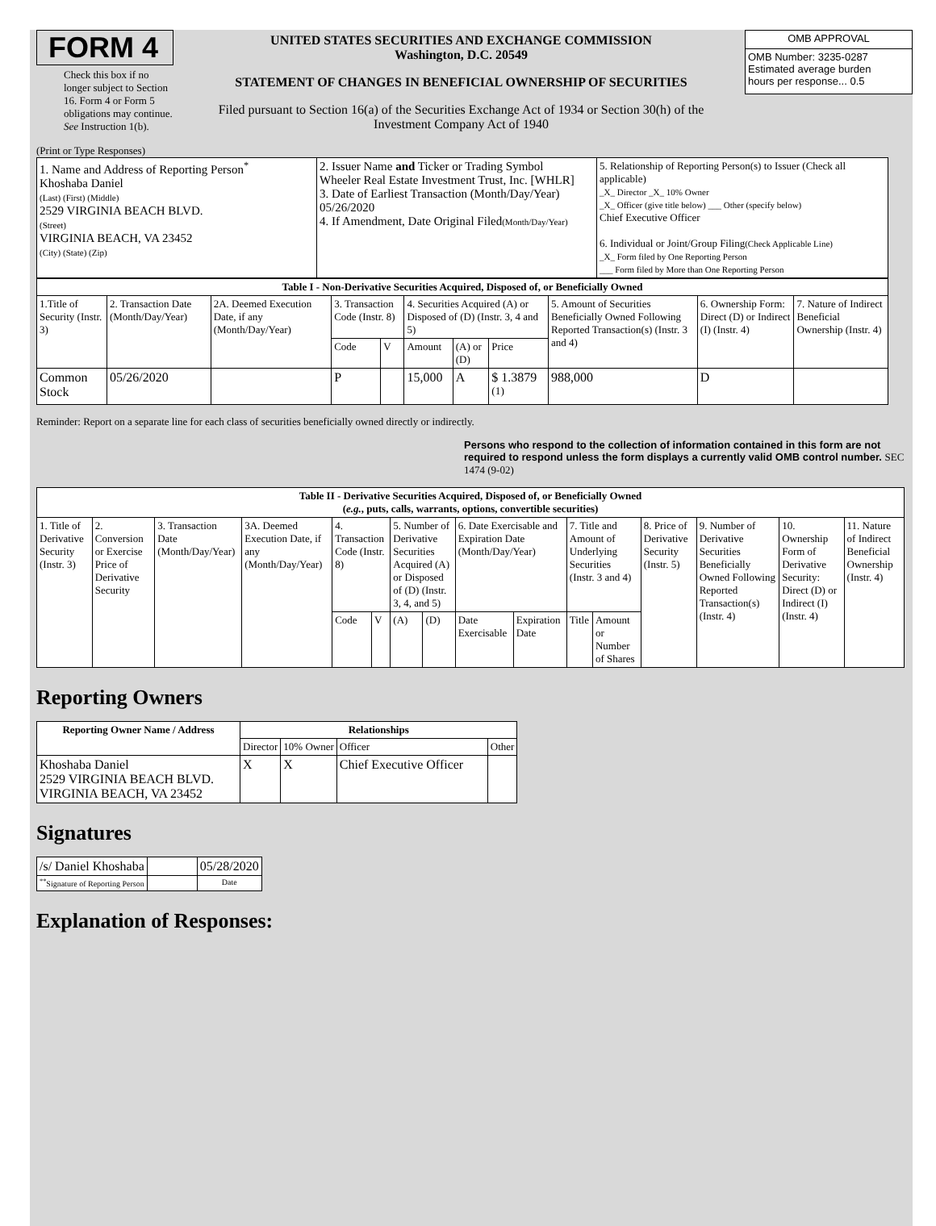FORM 4
Check this box if no longer subject to Section 16. Form 4 or Form 5 obligations may continue. See Instruction 1(b).
UNITED STATES SECURITIES AND EXCHANGE COMMISSION
Washington, D.C. 20549
STATEMENT OF CHANGES IN BENEFICIAL OWNERSHIP OF SECURITIES
Filed pursuant to Section 16(a) of the Securities Exchange Act of 1934 or Section 30(h) of the Investment Company Act of 1940
| OMB APPROVAL |
| OMB Number: 3235-0287 Estimated average burden hours per response... 0.5 |
(Print or Type Responses)
| 1. Name and Address of Reporting Person<sup>*</sup> Khoshaba Daniel (Last) (First) (Middle) 2529 VIRGINIA BEACH BLVD. (Street) VIRGINIA BEACH, VA 23452 (City) (State) (Zip) | 2. Issuer Name and Ticker or Trading Symbol Wheeler Real Estate Investment Trust, Inc. [WHLR] 3. Date of Earliest Transaction (Month/Day/Year) 05/26/2020 4. If Amendment, Date Original Filed (Month/Day/Year) | 5. Relationship of Reporting Person(s) to Issuer (Check all applicable) _X_ Director _X_ 10% Owner _X_ Officer (give title below) ___ Other (specify below) Chief Executive Officer 6. Individual or Joint/Group Filing (Check Applicable Line) _X_ Form filed by One Reporting Person ___ Form filed by More than One Reporting Person |
| Table I - Non-Derivative Securities Acquired, Disposed of, or Beneficially Owned | | | | | | | | | | |
| --- | --- | --- | --- | --- | --- | --- | --- | --- | --- | --- |
| 1.Title of Security (Instr. 3) | 2. Transaction Date (Month/Day/Year) | 2A. Deemed Execution Date, if any (Month/Day/Year) | 3. Transaction Code (Instr. 8) | | 4. Securities Acquired (A) or Disposed of (D) (Instr. 3, 4 and 5) | | | 5. Amount of Securities Beneficially Owned Following Reported Transaction(s) (Instr. 3 and 4) | 6. Ownership Form: Direct (D) or Indirect (I) (Instr. 4) | 7. Nature of Indirect Beneficial Ownership (Instr. 4) |
| | | | Code | V | Amount | (A) or (D) | Price | | | |
| Common Stock | 05/26/2020 | | P | | 15,000 | A | $ 1.3879 <sup>(1)</sup> | 988,000 | D | |
Reminder: Report on a separate line for each class of securities beneficially owned directly or indirectly.
Persons who respond to the collection of information contained in this form are not required to respond unless the form displays a currently valid OMB control number. SEC 1474 (9-02)
| Table II - Derivative Securities Acquired, Disposed of, or Beneficially Owned ( e.g. , puts, calls, warrants, options, convertible securities) | | | | | | | | | | | | | | | |
| --- | --- | --- | --- | --- | --- | --- | --- | --- | --- | --- | --- | --- | --- | --- | --- |
| 1. Title of Derivative Security (Instr. 3) | 2. Conversion or Exercise Price of Derivative Security | 3. Transaction Date (Month/Day/Year) | 3A. Deemed Execution Date, if any (Month/Day/Year) | 4. Transaction Code (Instr. 8) | | 5. Number of Derivative Securities Acquired (A) or Disposed of (D) (Instr. 3, 4, and 5) | | 6. Date Exercisable and Expiration Date (Month/Day/Year) | | 7. Title and Amount of Underlying Securities (Instr. 3 and 4) | | 8. Price of Derivative Security (Instr. 5) | 9. Number of Derivative Securities Beneficially Owned Following Reported Transaction(s) (Instr. 4) | 10. Ownership Form of Derivative Security: Direct (D) or Indirect (I) (Instr. 4) | 11. Nature of Indirect Beneficial Ownership (Instr. 4) |
| | | | | Code | V | (A) | (D) | Date Exercisable | Expiration Date | Title | Amount or Number of Shares | | | | |
Reporting Owners
| Reporting Owner Name / Address | Relationships | | | |
| --- | --- | --- | --- | --- |
| | Director | 10% Owner | Officer | Other |
| Khoshaba Daniel 2529 VIRGINIA BEACH BLVD. VIRGINIA BEACH, VA 23452 | X | X | Chief Executive Officer | |
Signatures
| /s/ Daniel Khoshaba | | 05/28/2020 |
| <sup>**</sup> Signature of Reporting Person | | Date |
Explanation of Responses: